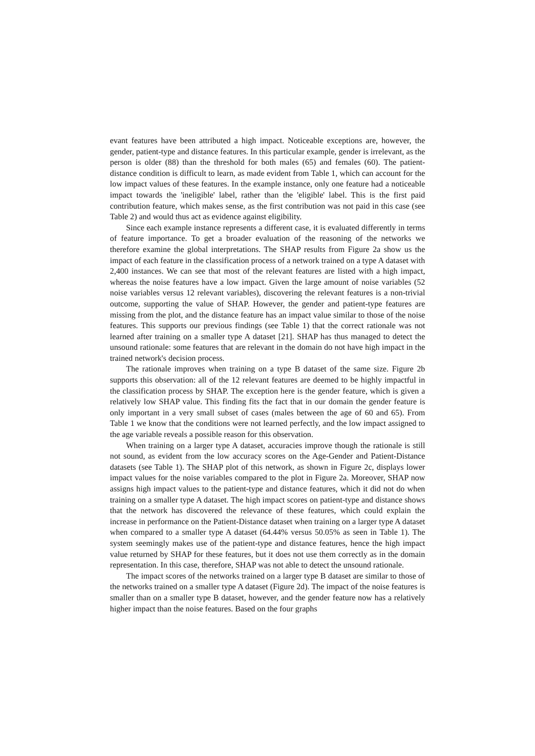evant features have been attributed a high impact. Noticeable exceptions are, however, the gender, patient-type and distance features. In this particular example, gender is irrelevant, as the person is older (88) than the threshold for both males (65) and females (60). The patient-distance condition is difficult to learn, as made evident from Table 1, which can account for the low impact values of these features. In the example instance, only one feature had a noticeable impact towards the 'ineligible' label, rather than the 'eligible' label. This is the first paid contribution feature, which makes sense, as the first contribution was not paid in this case (see Table 2) and would thus act as evidence against eligibility.
Since each example instance represents a different case, it is evaluated differently in terms of feature importance. To get a broader evaluation of the reasoning of the networks we therefore examine the global interpretations. The SHAP results from Figure 2a show us the impact of each feature in the classification process of a network trained on a type A dataset with 2,400 instances. We can see that most of the relevant features are listed with a high impact, whereas the noise features have a low impact. Given the large amount of noise variables (52 noise variables versus 12 relevant variables), discovering the relevant features is a non-trivial outcome, supporting the value of SHAP. However, the gender and patient-type features are missing from the plot, and the distance feature has an impact value similar to those of the noise features. This supports our previous findings (see Table 1) that the correct rationale was not learned after training on a smaller type A dataset [21]. SHAP has thus managed to detect the unsound rationale: some features that are relevant in the domain do not have high impact in the trained network's decision process.
The rationale improves when training on a type B dataset of the same size. Figure 2b supports this observation: all of the 12 relevant features are deemed to be highly impactful in the classification process by SHAP. The exception here is the gender feature, which is given a relatively low SHAP value. This finding fits the fact that in our domain the gender feature is only important in a very small subset of cases (males between the age of 60 and 65). From Table 1 we know that the conditions were not learned perfectly, and the low impact assigned to the age variable reveals a possible reason for this observation.
When training on a larger type A dataset, accuracies improve though the rationale is still not sound, as evident from the low accuracy scores on the Age-Gender and Patient-Distance datasets (see Table 1). The SHAP plot of this network, as shown in Figure 2c, displays lower impact values for the noise variables compared to the plot in Figure 2a. Moreover, SHAP now assigns high impact values to the patient-type and distance features, which it did not do when training on a smaller type A dataset. The high impact scores on patient-type and distance shows that the network has discovered the relevance of these features, which could explain the increase in performance on the Patient-Distance dataset when training on a larger type A dataset when compared to a smaller type A dataset (64.44% versus 50.05% as seen in Table 1). The system seemingly makes use of the patient-type and distance features, hence the high impact value returned by SHAP for these features, but it does not use them correctly as in the domain representation. In this case, therefore, SHAP was not able to detect the unsound rationale.
The impact scores of the networks trained on a larger type B dataset are similar to those of the networks trained on a smaller type A dataset (Figure 2d). The impact of the noise features is smaller than on a smaller type B dataset, however, and the gender feature now has a relatively higher impact than the noise features. Based on the four graphs